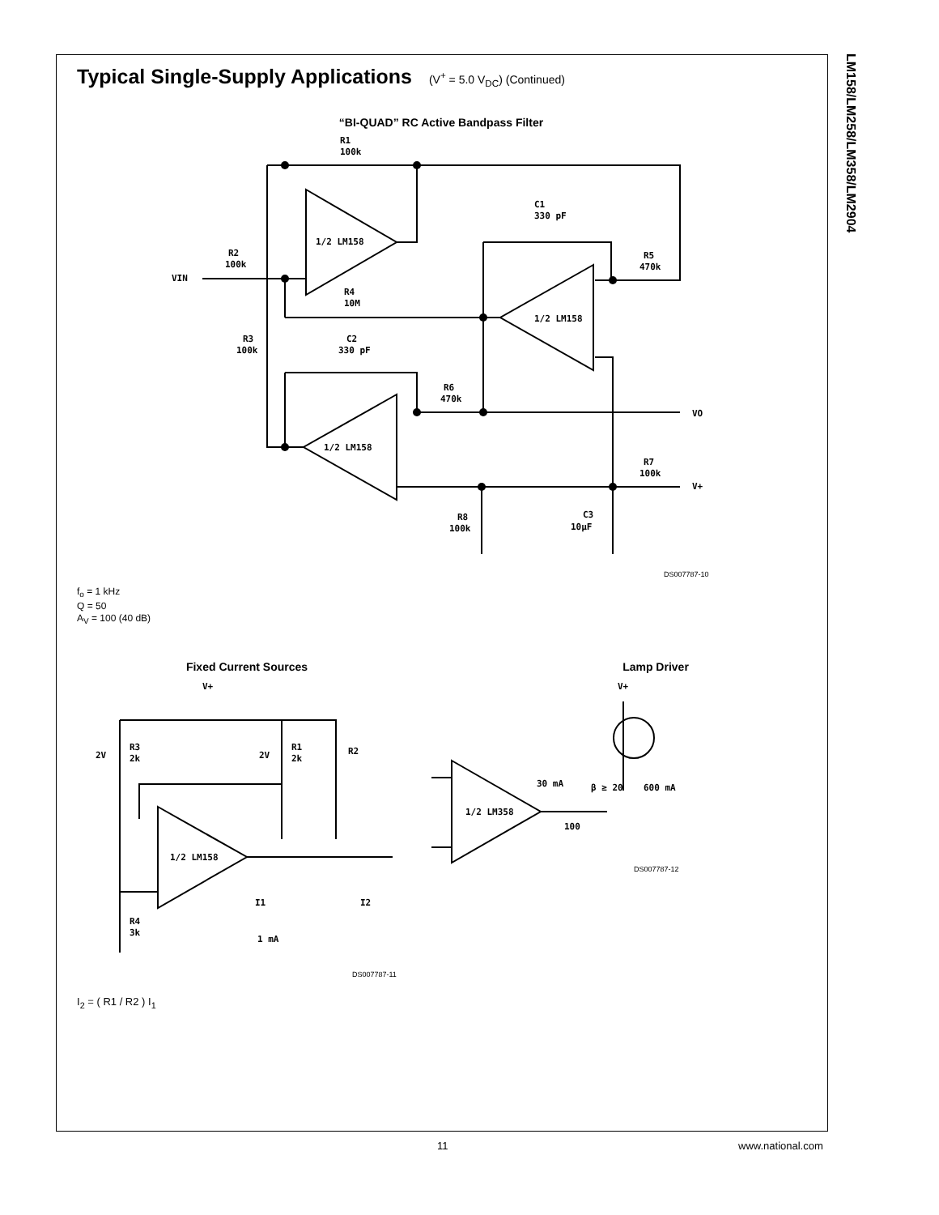LM158/LM258/LM358/LM2904
Typical Single-Supply Applications (V<sup>+</sup> = 5.0 V<sub>DC</sub>) (Continued)
“BI-QUAD” RC Active Bandpass Filter
R1
100k
1/2 LM158
C1
330 pF
R2
100k
VIN
R5
470k
R4
10M
1/2 LM158
R3
100k
C2
330 pF
R6
470k
VO
1/2 LM158
R7
100k
V+
C3
10µF
R8
100k
DS007787-10
f<sub>o</sub> = 1 kHz
Q = 50
A<sub>V</sub> = 100 (40 dB)
Fixed Current Sources
V+
R3
2V
2k
R1
2V
2k
R2
1/2 LM158
I1
I2
1 mA
R4
3k
DS007787-11
Lamp Driver
V+
30 mA
β ≥ 20
600 mA
1/2 LM358
100
DS007787-12
I<sub>2</sub> = ( R1 / R2 ) I<sub>1</sub>
11 www.national.com